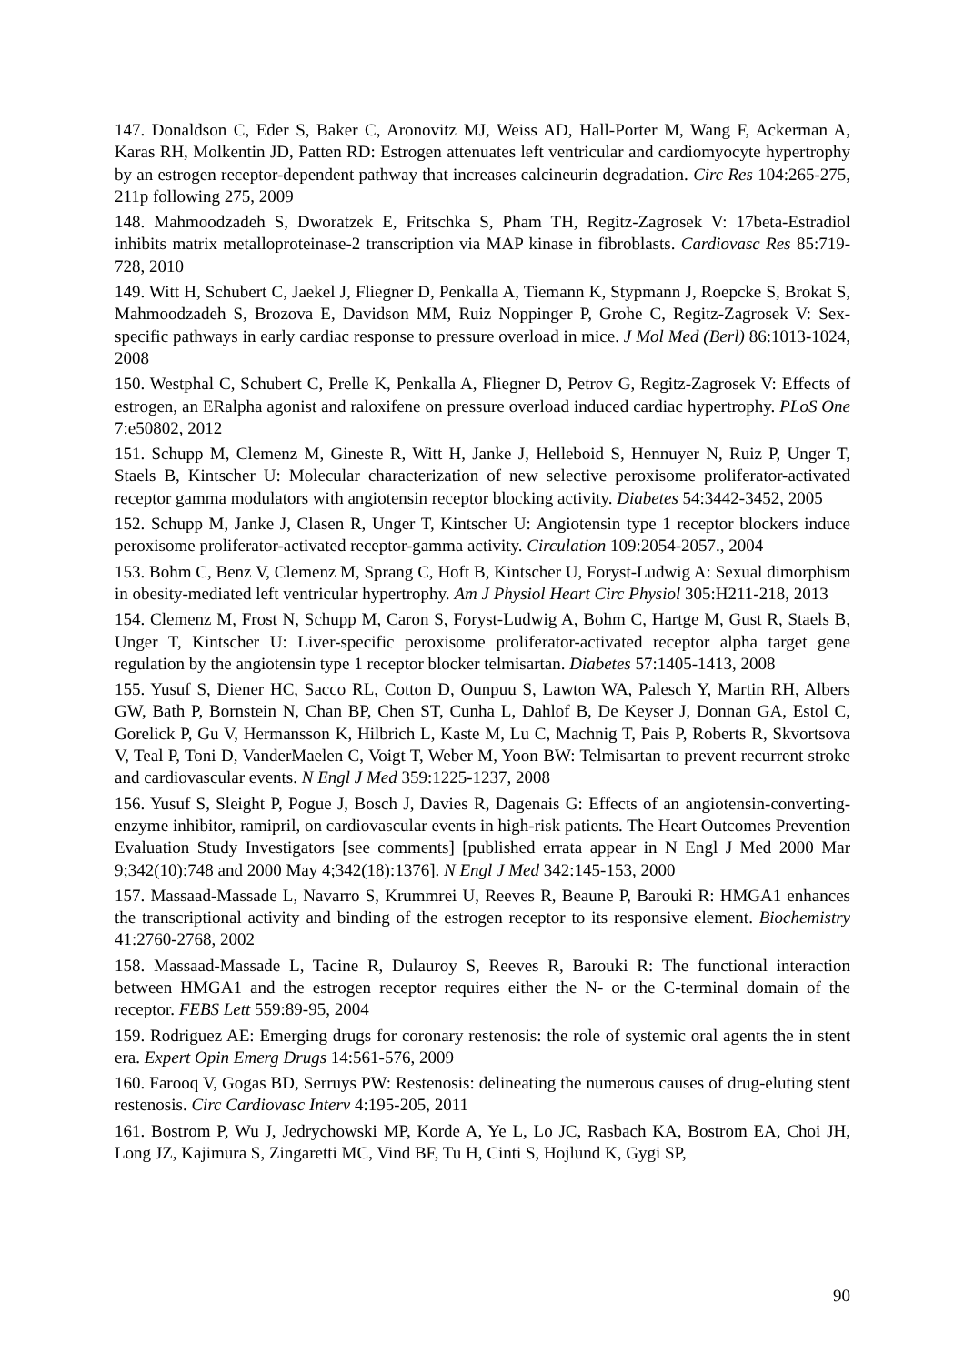147. Donaldson C, Eder S, Baker C, Aronovitz MJ, Weiss AD, Hall-Porter M, Wang F, Ackerman A, Karas RH, Molkentin JD, Patten RD: Estrogen attenuates left ventricular and cardiomyocyte hypertrophy by an estrogen receptor-dependent pathway that increases calcineurin degradation. Circ Res 104:265-275, 211p following 275, 2009
148. Mahmoodzadeh S, Dworatzek E, Fritschka S, Pham TH, Regitz-Zagrosek V: 17beta-Estradiol inhibits matrix metalloproteinase-2 transcription via MAP kinase in fibroblasts. Cardiovasc Res 85:719-728, 2010
149. Witt H, Schubert C, Jaekel J, Fliegner D, Penkalla A, Tiemann K, Stypmann J, Roepcke S, Brokat S, Mahmoodzadeh S, Brozova E, Davidson MM, Ruiz Noppinger P, Grohe C, Regitz-Zagrosek V: Sex-specific pathways in early cardiac response to pressure overload in mice. J Mol Med (Berl) 86:1013-1024, 2008
150. Westphal C, Schubert C, Prelle K, Penkalla A, Fliegner D, Petrov G, Regitz-Zagrosek V: Effects of estrogen, an ERalpha agonist and raloxifene on pressure overload induced cardiac hypertrophy. PLoS One 7:e50802, 2012
151. Schupp M, Clemenz M, Gineste R, Witt H, Janke J, Helleboid S, Hennuyer N, Ruiz P, Unger T, Staels B, Kintscher U: Molecular characterization of new selective peroxisome proliferator-activated receptor gamma modulators with angiotensin receptor blocking activity. Diabetes 54:3442-3452, 2005
152. Schupp M, Janke J, Clasen R, Unger T, Kintscher U: Angiotensin type 1 receptor blockers induce peroxisome proliferator-activated receptor-gamma activity. Circulation 109:2054-2057., 2004
153. Bohm C, Benz V, Clemenz M, Sprang C, Hoft B, Kintscher U, Foryst-Ludwig A: Sexual dimorphism in obesity-mediated left ventricular hypertrophy. Am J Physiol Heart Circ Physiol 305:H211-218, 2013
154. Clemenz M, Frost N, Schupp M, Caron S, Foryst-Ludwig A, Bohm C, Hartge M, Gust R, Staels B, Unger T, Kintscher U: Liver-specific peroxisome proliferator-activated receptor alpha target gene regulation by the angiotensin type 1 receptor blocker telmisartan. Diabetes 57:1405-1413, 2008
155. Yusuf S, Diener HC, Sacco RL, Cotton D, Ounpuu S, Lawton WA, Palesch Y, Martin RH, Albers GW, Bath P, Bornstein N, Chan BP, Chen ST, Cunha L, Dahlof B, De Keyser J, Donnan GA, Estol C, Gorelick P, Gu V, Hermansson K, Hilbrich L, Kaste M, Lu C, Machnig T, Pais P, Roberts R, Skvortsova V, Teal P, Toni D, VanderMaelen C, Voigt T, Weber M, Yoon BW: Telmisartan to prevent recurrent stroke and cardiovascular events. N Engl J Med 359:1225-1237, 2008
156. Yusuf S, Sleight P, Pogue J, Bosch J, Davies R, Dagenais G: Effects of an angiotensin-converting-enzyme inhibitor, ramipril, on cardiovascular events in high-risk patients. The Heart Outcomes Prevention Evaluation Study Investigators [see comments] [published errata appear in N Engl J Med 2000 Mar 9;342(10):748 and 2000 May 4;342(18):1376]. N Engl J Med 342:145-153, 2000
157. Massaad-Massade L, Navarro S, Krummrei U, Reeves R, Beaune P, Barouki R: HMGA1 enhances the transcriptional activity and binding of the estrogen receptor to its responsive element. Biochemistry 41:2760-2768, 2002
158. Massaad-Massade L, Tacine R, Dulauroy S, Reeves R, Barouki R: The functional interaction between HMGA1 and the estrogen receptor requires either the N- or the C-terminal domain of the receptor. FEBS Lett 559:89-95, 2004
159. Rodriguez AE: Emerging drugs for coronary restenosis: the role of systemic oral agents the in stent era. Expert Opin Emerg Drugs 14:561-576, 2009
160. Farooq V, Gogas BD, Serruys PW: Restenosis: delineating the numerous causes of drug-eluting stent restenosis. Circ Cardiovasc Interv 4:195-205, 2011
161. Bostrom P, Wu J, Jedrychowski MP, Korde A, Ye L, Lo JC, Rasbach KA, Bostrom EA, Choi JH, Long JZ, Kajimura S, Zingaretti MC, Vind BF, Tu H, Cinti S, Hojlund K, Gygi SP,
90